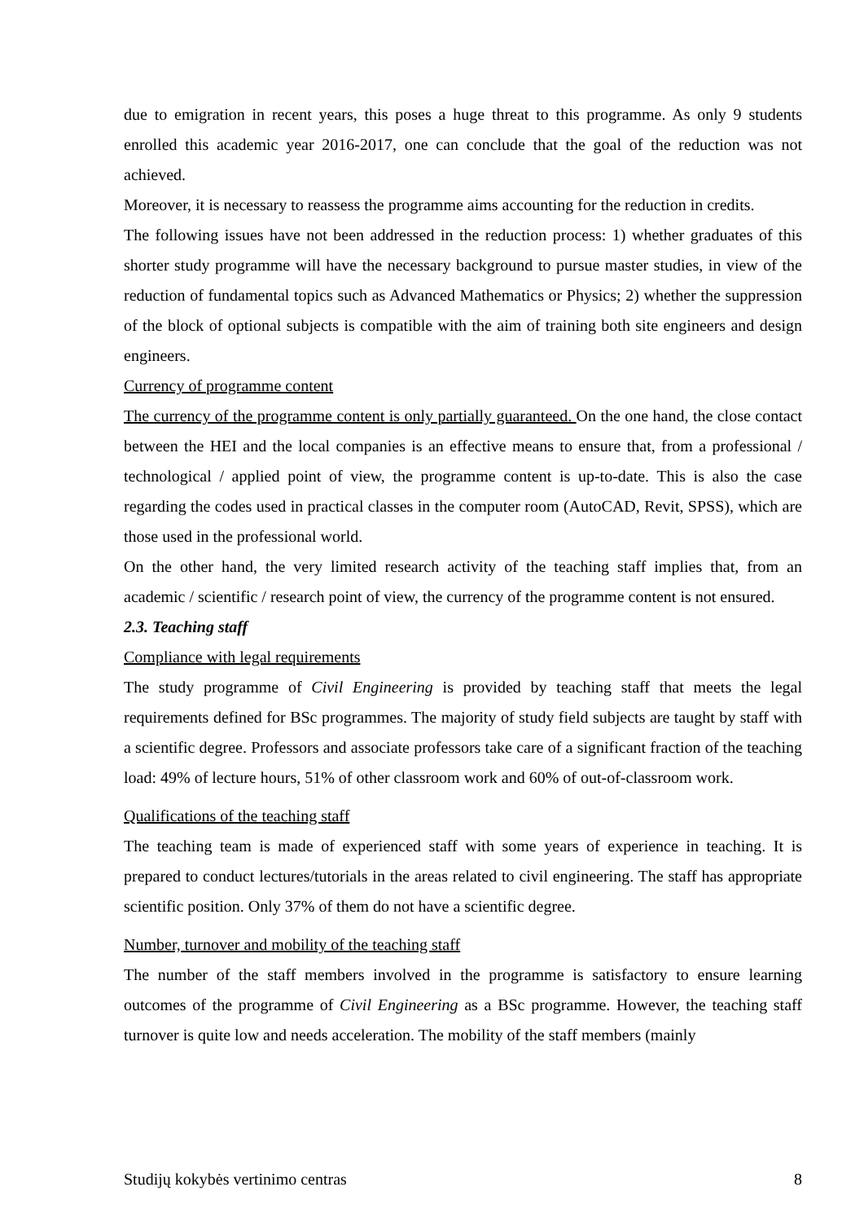due to emigration in recent years, this poses a huge threat to this programme. As only 9 students enrolled this academic year 2016-2017, one can conclude that the goal of the reduction was not achieved.
Moreover, it is necessary to reassess the programme aims accounting for the reduction in credits.
The following issues have not been addressed in the reduction process: 1) whether graduates of this shorter study programme will have the necessary background to pursue master studies, in view of the reduction of fundamental topics such as Advanced Mathematics or Physics; 2) whether the suppression of the block of optional subjects is compatible with the aim of training both site engineers and design engineers.
Currency of programme content
The currency of the programme content is only partially guaranteed. On the one hand, the close contact between the HEI and the local companies is an effective means to ensure that, from a professional / technological / applied point of view, the programme content is up-to-date. This is also the case regarding the codes used in practical classes in the computer room (AutoCAD, Revit, SPSS), which are those used in the professional world.
On the other hand, the very limited research activity of the teaching staff implies that, from an academic / scientific / research point of view, the currency of the programme content is not ensured.
2.3. Teaching staff
Compliance with legal requirements
The study programme of Civil Engineering is provided by teaching staff that meets the legal requirements defined for BSc programmes. The majority of study field subjects are taught by staff with a scientific degree. Professors and associate professors take care of a significant fraction of the teaching load: 49% of lecture hours, 51% of other classroom work and 60% of out-of-classroom work.
Qualifications of the teaching staff
The teaching team is made of experienced staff with some years of experience in teaching. It is prepared to conduct lectures/tutorials in the areas related to civil engineering. The staff has appropriate scientific position. Only 37% of them do not have a scientific degree.
Number, turnover and mobility of the teaching staff
The number of the staff members involved in the programme is satisfactory to ensure learning outcomes of the programme of Civil Engineering as a BSc programme. However, the teaching staff turnover is quite low and needs acceleration. The mobility of the staff members (mainly
Studijų kokybės vertinimo centras 8